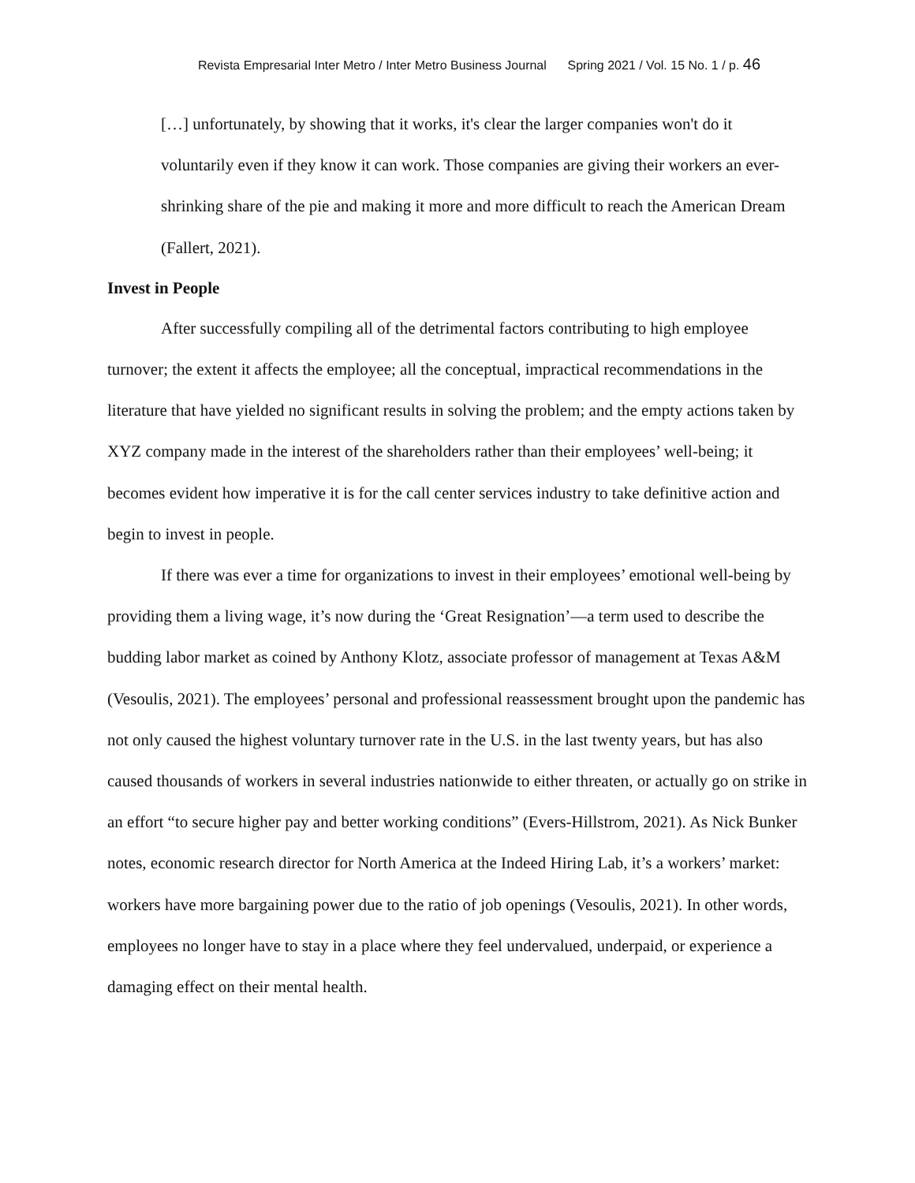Revista Empresarial Inter Metro / Inter Metro Business Journal Spring 2021 / Vol. 15 No. 1 / p. 46
[…] unfortunately, by showing that it works, it's clear the larger companies won't do it voluntarily even if they know it can work. Those companies are giving their workers an ever-shrinking share of the pie and making it more and more difficult to reach the American Dream (Fallert, 2021).
Invest in People
After successfully compiling all of the detrimental factors contributing to high employee turnover; the extent it affects the employee; all the conceptual, impractical recommendations in the literature that have yielded no significant results in solving the problem; and the empty actions taken by XYZ company made in the interest of the shareholders rather than their employees’ well-being; it becomes evident how imperative it is for the call center services industry to take definitive action and begin to invest in people.
If there was ever a time for organizations to invest in their employees’ emotional well-being by providing them a living wage, it’s now during the ‘Great Resignation’—a term used to describe the budding labor market as coined by Anthony Klotz, associate professor of management at Texas A&M (Vesoulis, 2021). The employees’ personal and professional reassessment brought upon the pandemic has not only caused the highest voluntary turnover rate in the U.S. in the last twenty years, but has also caused thousands of workers in several industries nationwide to either threaten, or actually go on strike in an effort “to secure higher pay and better working conditions” (Evers-Hillstrom, 2021). As Nick Bunker notes, economic research director for North America at the Indeed Hiring Lab, it’s a workers’ market: workers have more bargaining power due to the ratio of job openings (Vesoulis, 2021). In other words, employees no longer have to stay in a place where they feel undervalued, underpaid, or experience a damaging effect on their mental health.